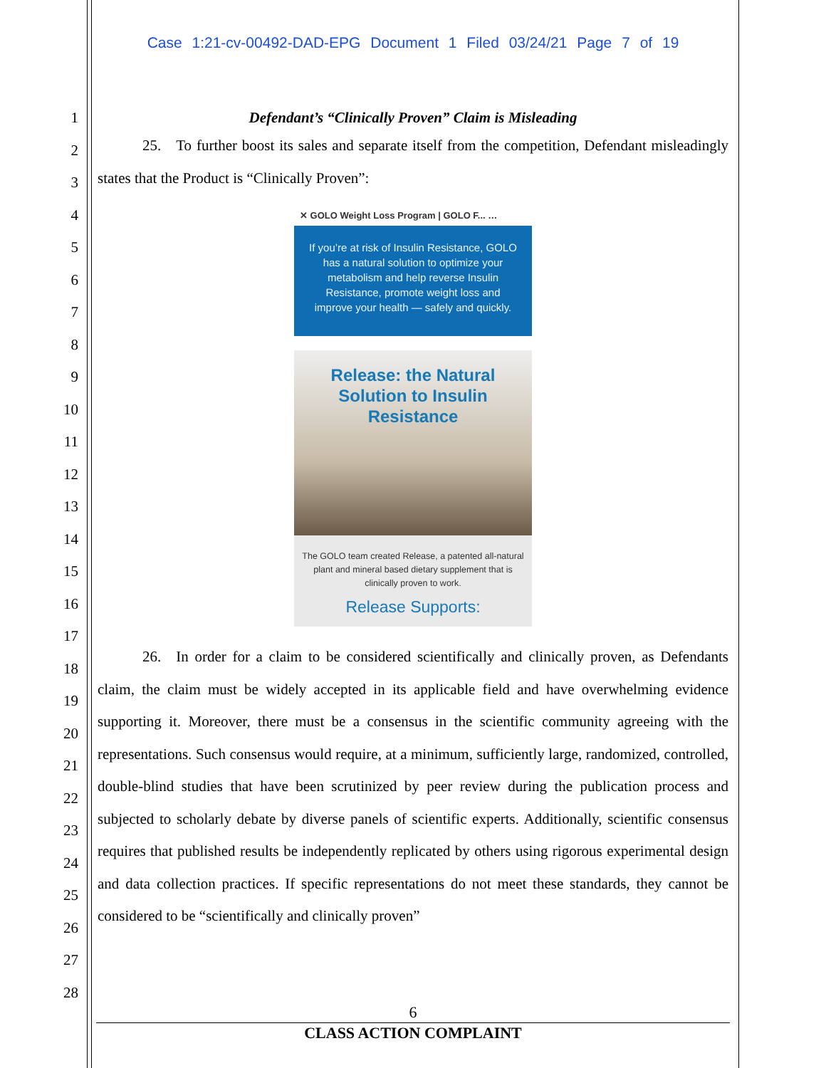Case 1:21-cv-00492-DAD-EPG Document 1 Filed 03/24/21 Page 7 of 19
1
2
3
4
5
6
7
8
9
10
11
12
13
14
15
16
17
18
19
20
21
22
23
24
25
26
27
28
Defendant’s “Clinically Proven” Claim is Misleading
   25. To further boost its sales and separate itself from the competition, Defendant misleadingly states that the Product is “Clinically Proven”:
✕ GOLO Weight Loss Program | GOLO F... …
If you’re at risk of Insulin Resistance, GOLO has a natural solution to optimize your metabolism and help reverse Insulin Resistance, promote weight loss and improve your health — safely and quickly.
Release: the Natural
Solution to Insulin
Resistance
The GOLO team created Release, a patented all-natural plant and mineral based dietary supplement that is clinically proven to work.
Release Supports:
   26. In order for a claim to be considered scientifically and clinically proven, as Defendants claim, the claim must be widely accepted in its applicable field and have overwhelming evidence supporting it. Moreover, there must be a consensus in the scientific community agreeing with the representations. Such consensus would require, at a minimum, sufficiently large, randomized, controlled, double-blind studies that have been scrutinized by peer review during the publication process and subjected to scholarly debate by diverse panels of scientific experts. Additionally, scientific consensus requires that published results be independently replicated by others using rigorous experimental design and data collection practices. If specific representations do not meet these standards, they cannot be considered to be “scientifically and clinically proven”
6
CLASS ACTION COMPLAINT